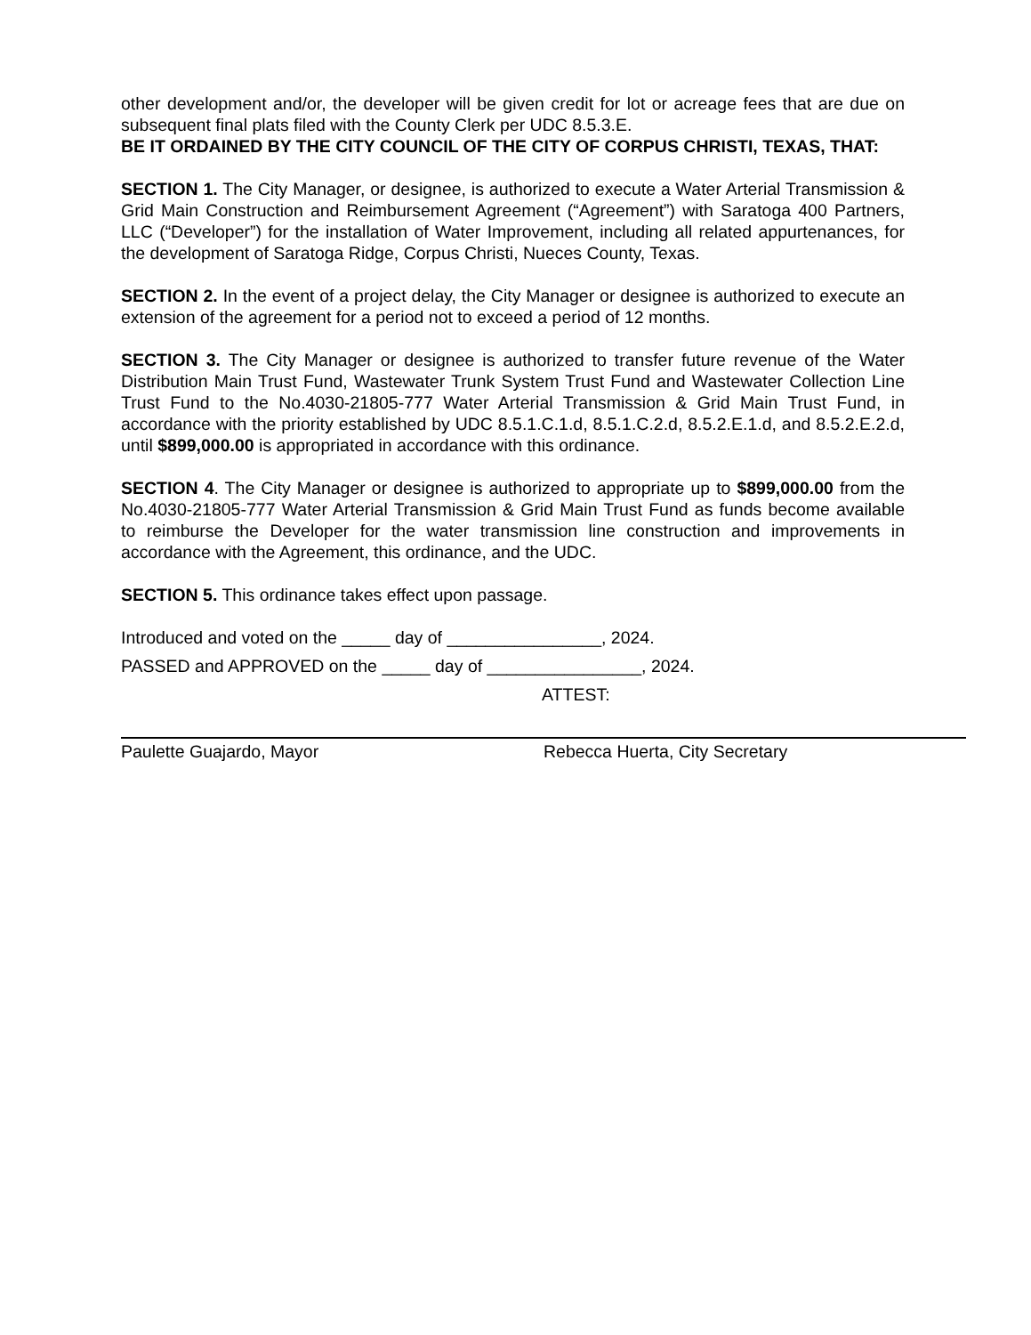other development and/or, the developer will be given credit for lot or acreage fees that are due on subsequent final plats filed with the County Clerk per UDC 8.5.3.E.
BE IT ORDAINED BY THE CITY COUNCIL OF THE CITY OF CORPUS CHRISTI, TEXAS, THAT:
SECTION 1. The City Manager, or designee, is authorized to execute a Water Arterial Transmission & Grid Main Construction and Reimbursement Agreement (“Agreement”) with Saratoga 400 Partners, LLC (“Developer”) for the installation of Water Improvement, including all related appurtenances, for the development of Saratoga Ridge, Corpus Christi, Nueces County, Texas.
SECTION 2. In the event of a project delay, the City Manager or designee is authorized to execute an extension of the agreement for a period not to exceed a period of 12 months.
SECTION 3. The City Manager or designee is authorized to transfer future revenue of the Water Distribution Main Trust Fund, Wastewater Trunk System Trust Fund and Wastewater Collection Line Trust Fund to the No.4030-21805-777 Water Arterial Transmission & Grid Main Trust Fund, in accordance with the priority established by UDC 8.5.1.C.1.d, 8.5.1.C.2.d, 8.5.2.E.1.d, and 8.5.2.E.2.d, until $899,000.00 is appropriated in accordance with this ordinance.
SECTION 4. The City Manager or designee is authorized to appropriate up to $899,000.00 from the No.4030-21805-777 Water Arterial Transmission & Grid Main Trust Fund as funds become available to reimburse the Developer for the water transmission line construction and improvements in accordance with the Agreement, this ordinance, and the UDC.
SECTION 5. This ordinance takes effect upon passage.
Introduced and voted on the _____ day of ________________, 2024.
PASSED and APPROVED on the _____ day of ________________, 2024.
ATTEST:
Paulette Guajardo, Mayor Rebecca Huerta, City Secretary